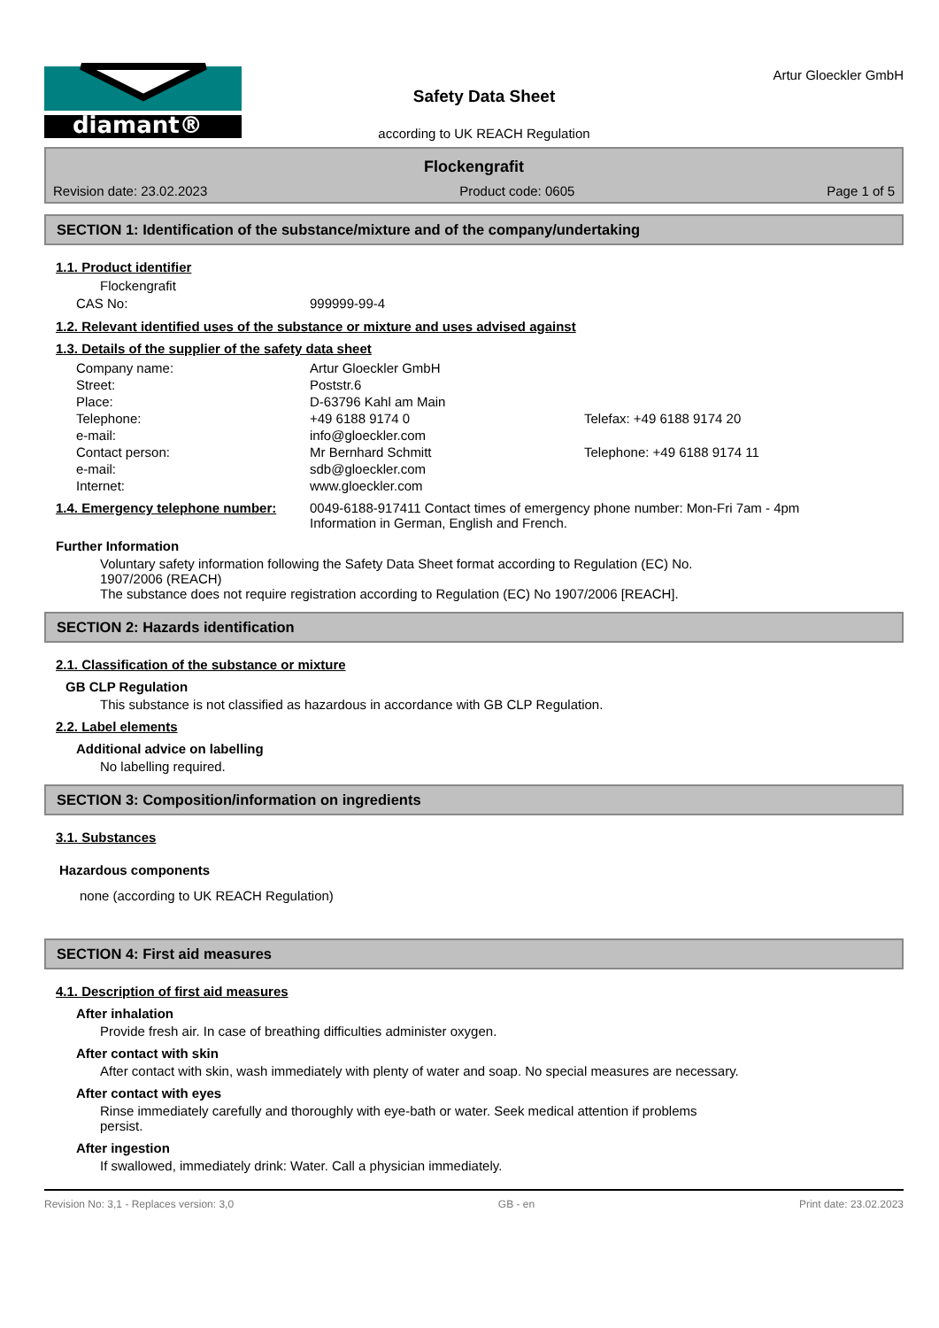diamant®
Safety Data Sheet
according to UK REACH Regulation
Artur Gloeckler GmbH
Flockengrafit
Revision date: 23.02.2023 Product code: 0605 Page 1 of 5
SECTION 1: Identification of the substance/mixture and of the company/undertaking
1.1. Product identifier
Flockengrafit
| CAS No: | 999999-99-4 |
1.2. Relevant identified uses of the substance or mixture and uses advised against
1.3. Details of the supplier of the safety data sheet
| Company name: | Artur Gloeckler GmbH | |
| Street: | Poststr.6 | |
| Place: | D-63796 Kahl am Main | |
| Telephone: | +49 6188 9174 0 | Telefax: +49 6188 9174 20 |
| e-mail: | info@gloeckler.com | |
| Contact person: | Mr Bernhard Schmitt | Telephone: +49 6188 9174 11 |
| e-mail: | sdb@gloeckler.com | |
| Internet: | www.gloeckler.com | |
| 1.4. Emergency telephone number: | 0049-6188-917411 Contact times of emergency phone number: Mon-Fri 7am - 4pm Information in German, English and French. |
Further Information
Voluntary safety information following the Safety Data Sheet format according to Regulation (EC) No.
1907/2006 (REACH)
The substance does not require registration according to Regulation (EC) No 1907/2006 [REACH].
SECTION 2: Hazards identification
2.1. Classification of the substance or mixture
GB CLP Regulation
This substance is not classified as hazardous in accordance with GB CLP Regulation.
2.2. Label elements
Additional advice on labelling
No labelling required.
SECTION 3: Composition/information on ingredients
3.1. Substances
Hazardous components
none (according to UK REACH Regulation)
SECTION 4: First aid measures
4.1. Description of first aid measures
After inhalation
Provide fresh air. In case of breathing difficulties administer oxygen.
After contact with skin
After contact with skin, wash immediately with plenty of water and soap. No special measures are necessary.
After contact with eyes
Rinse immediately carefully and thoroughly with eye-bath or water. Seek medical attention if problems
persist.
After ingestion
If swallowed, immediately drink: Water. Call a physician immediately.
Revision No: 3,1 - Replaces version: 3,0 GB - en Print date: 23.02.2023